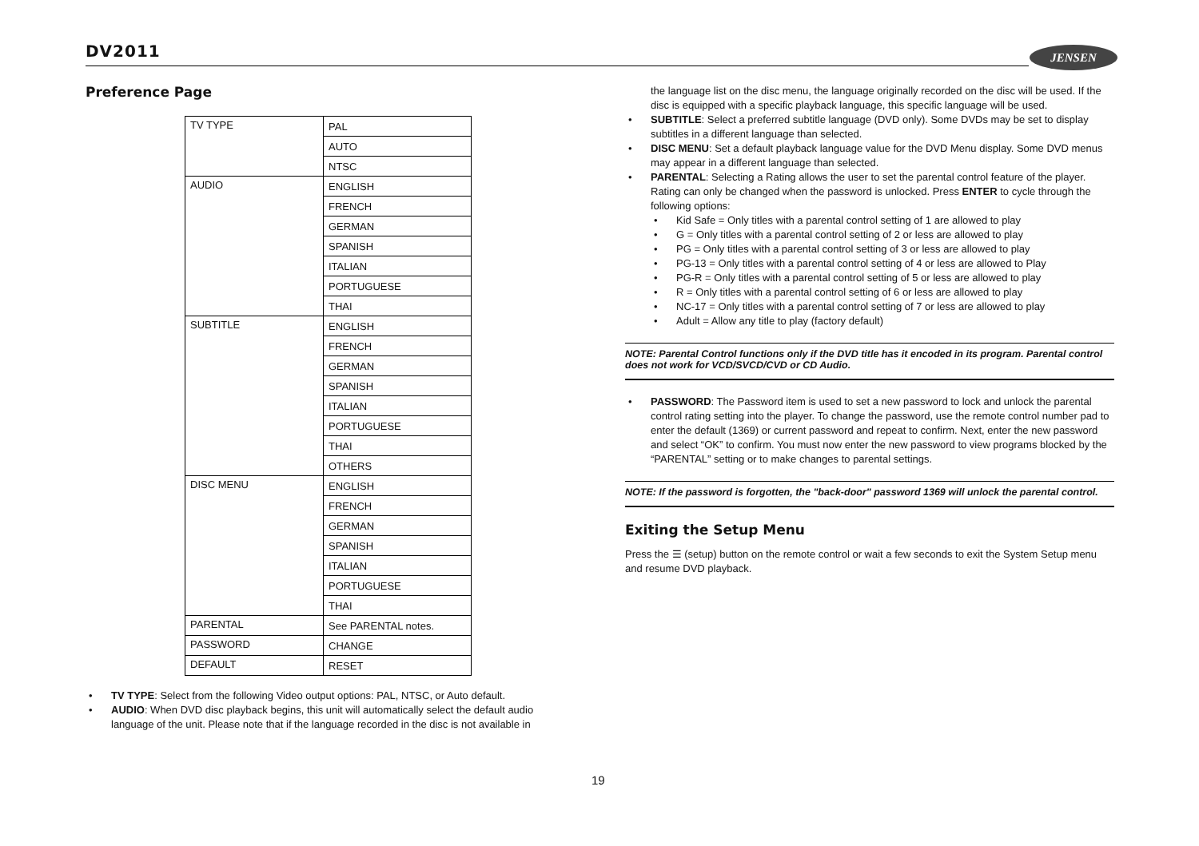DV2011 JENSEN
Preference Page
| TV TYPE | PAL |
| | AUTO |
| | NTSC |
| AUDIO | ENGLISH |
| | FRENCH |
| | GERMAN |
| | SPANISH |
| | ITALIAN |
| | PORTUGUESE |
| | THAI |
| SUBTITLE | ENGLISH |
| | FRENCH |
| | GERMAN |
| | SPANISH |
| | ITALIAN |
| | PORTUGUESE |
| | THAI |
| | OTHERS |
| DISC MENU | ENGLISH |
| | FRENCH |
| | GERMAN |
| | SPANISH |
| | ITALIAN |
| | PORTUGUESE |
| | THAI |
| PARENTAL | See PARENTAL notes. |
| PASSWORD | CHANGE |
| DEFAULT | RESET |
TV TYPE: Select from the following Video output options: PAL, NTSC, or Auto default.
AUDIO: When DVD disc playback begins, this unit will automatically select the default audio language of the unit. Please note that if the language recorded in the disc is not available in
the language list on the disc menu, the language originally recorded on the disc will be used. If the disc is equipped with a specific playback language, this specific language will be used.
SUBTITLE: Select a preferred subtitle language (DVD only). Some DVDs may be set to display subtitles in a different language than selected.
DISC MENU: Set a default playback language value for the DVD Menu display. Some DVD menus may appear in a different language than selected.
PARENTAL: Selecting a Rating allows the user to set the parental control feature of the player. Rating can only be changed when the password is unlocked. Press ENTER to cycle through the following options:
Kid Safe = Only titles with a parental control setting of 1 are allowed to play
G = Only titles with a parental control setting of 2 or less are allowed to play
PG = Only titles with a parental control setting of 3 or less are allowed to play
PG-13 = Only titles with a parental control setting of 4 or less are allowed to Play
PG-R = Only titles with a parental control setting of 5 or less are allowed to play
R = Only titles with a parental control setting of 6 or less are allowed to play
NC-17 = Only titles with a parental control setting of 7 or less are allowed to play
Adult = Allow any title to play (factory default)
NOTE: Parental Control functions only if the DVD title has it encoded in its program. Parental control does not work for VCD/SVCD/CVD or CD Audio.
PASSWORD: The Password item is used to set a new password to lock and unlock the parental control rating setting into the player. To change the password, use the remote control number pad to enter the default (1369) or current password and repeat to confirm. Next, enter the new password and select “OK” to confirm. You must now enter the new password to view programs blocked by the “PARENTAL” setting or to make changes to parental settings.
NOTE: If the password is forgotten, the "back-door" password 1369 will unlock the parental control.
Exiting the Setup Menu
Press the ☰ (setup) button on the remote control or wait a few seconds to exit the System Setup menu and resume DVD playback.
19